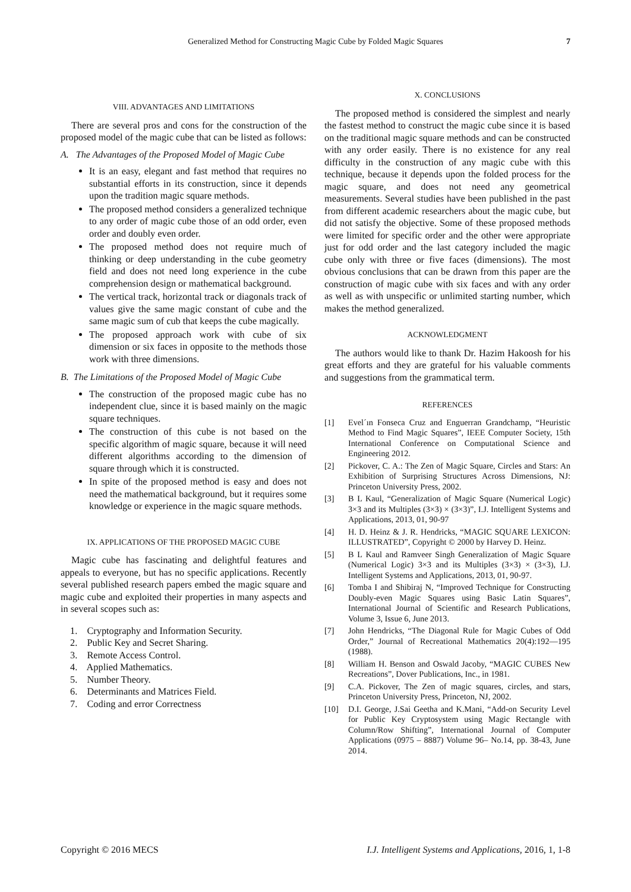Generalized Method for Constructing Magic Cube by Folded Magic Squares 7
VIII. ADVANTAGES AND LIMITATIONS
There are several pros and cons for the construction of the proposed model of the magic cube that can be listed as follows:
A. The Advantages of the Proposed Model of Magic Cube
It is an easy, elegant and fast method that requires no substantial efforts in its construction, since it depends upon the tradition magic square methods.
The proposed method considers a generalized technique to any order of magic cube those of an odd order, even order and doubly even order.
The proposed method does not require much of thinking or deep understanding in the cube geometry field and does not need long experience in the cube comprehension design or mathematical background.
The vertical track, horizontal track or diagonals track of values give the same magic constant of cube and the same magic sum of cub that keeps the cube magically.
The proposed approach work with cube of six dimension or six faces in opposite to the methods those work with three dimensions.
B. The Limitations of the Proposed Model of Magic Cube
The construction of the proposed magic cube has no independent clue, since it is based mainly on the magic square techniques.
The construction of this cube is not based on the specific algorithm of magic square, because it will need different algorithms according to the dimension of square through which it is constructed.
In spite of the proposed method is easy and does not need the mathematical background, but it requires some knowledge or experience in the magic square methods.
IX. APPLICATIONS OF THE PROPOSED MAGIC CUBE
Magic cube has fascinating and delightful features and appeals to everyone, but has no specific applications. Recently several published research papers embed the magic square and magic cube and exploited their properties in many aspects and in several scopes such as:
1. Cryptography and Information Security.
2. Public Key and Secret Sharing.
3. Remote Access Control.
4. Applied Mathematics.
5. Number Theory.
6. Determinants and Matrices Field.
7. Coding and error Correctness
X. CONCLUSIONS
The proposed method is considered the simplest and nearly the fastest method to construct the magic cube since it is based on the traditional magic square methods and can be constructed with any order easily. There is no existence for any real difficulty in the construction of any magic cube with this technique, because it depends upon the folded process for the magic square, and does not need any geometrical measurements. Several studies have been published in the past from different academic researchers about the magic cube, but did not satisfy the objective. Some of these proposed methods were limited for specific order and the other were appropriate just for odd order and the last category included the magic cube only with three or five faces (dimensions). The most obvious conclusions that can be drawn from this paper are the construction of magic cube with six faces and with any order as well as with unspecific or unlimited starting number, which makes the method generalized.
ACKNOWLEDGMENT
The authors would like to thank Dr. Hazim Hakoosh for his great efforts and they are grateful for his valuable comments and suggestions from the grammatical term.
REFERENCES
[1] Evel´ın Fonseca Cruz and Enguerran Grandchamp, “Heuristic Method to Find Magic Squares”, IEEE Computer Society, 15th International Conference on Computational Science and Engineering 2012.
[2] Pickover, C. A.: The Zen of Magic Square, Circles and Stars: An Exhibition of Surprising Structures Across Dimensions, NJ: Princeton University Press, 2002.
[3] B L Kaul, “Generalization of Magic Square (Numerical Logic) 3×3 and its Multiples (3×3) × (3×3)”, I.J. Intelligent Systems and Applications, 2013, 01, 90-97
[4] H. D. Heinz & J. R. Hendricks, “MAGIC SQUARE LEXICON: ILLUSTRATED”, Copyright © 2000 by Harvey D. Heinz.
[5] B L Kaul and Ramveer Singh Generalization of Magic Square (Numerical Logic) 3×3 and its Multiples (3×3) × (3×3), I.J. Intelligent Systems and Applications, 2013, 01, 90-97.
[6] Tomba I and Shibiraj N, “Improved Technique for Constructing Doubly-even Magic Squares using Basic Latin Squares”, International Journal of Scientific and Research Publications, Volume 3, Issue 6, June 2013.
[7] John Hendricks, “The Diagonal Rule for Magic Cubes of Odd Order,” Journal of Recreational Mathematics 20(4):192—195 (1988).
[8] William H. Benson and Oswald Jacoby, “MAGIC CUBES New Recreations”, Dover Publications, Inc., in 1981.
[9] C.A. Pickover, The Zen of magic squares, circles, and stars, Princeton University Press, Princeton, NJ, 2002.
[10] D.I. George, J.Sai Geetha and K.Mani, “Add-on Security Level for Public Key Cryptosystem using Magic Rectangle with Column/Row Shifting”, International Journal of Computer Applications (0975 – 8887) Volume 96– No.14, pp. 38-43, June 2014.
Copyright © 2016 MECS I.J. Intelligent Systems and Applications, 2016, 1, 1-8